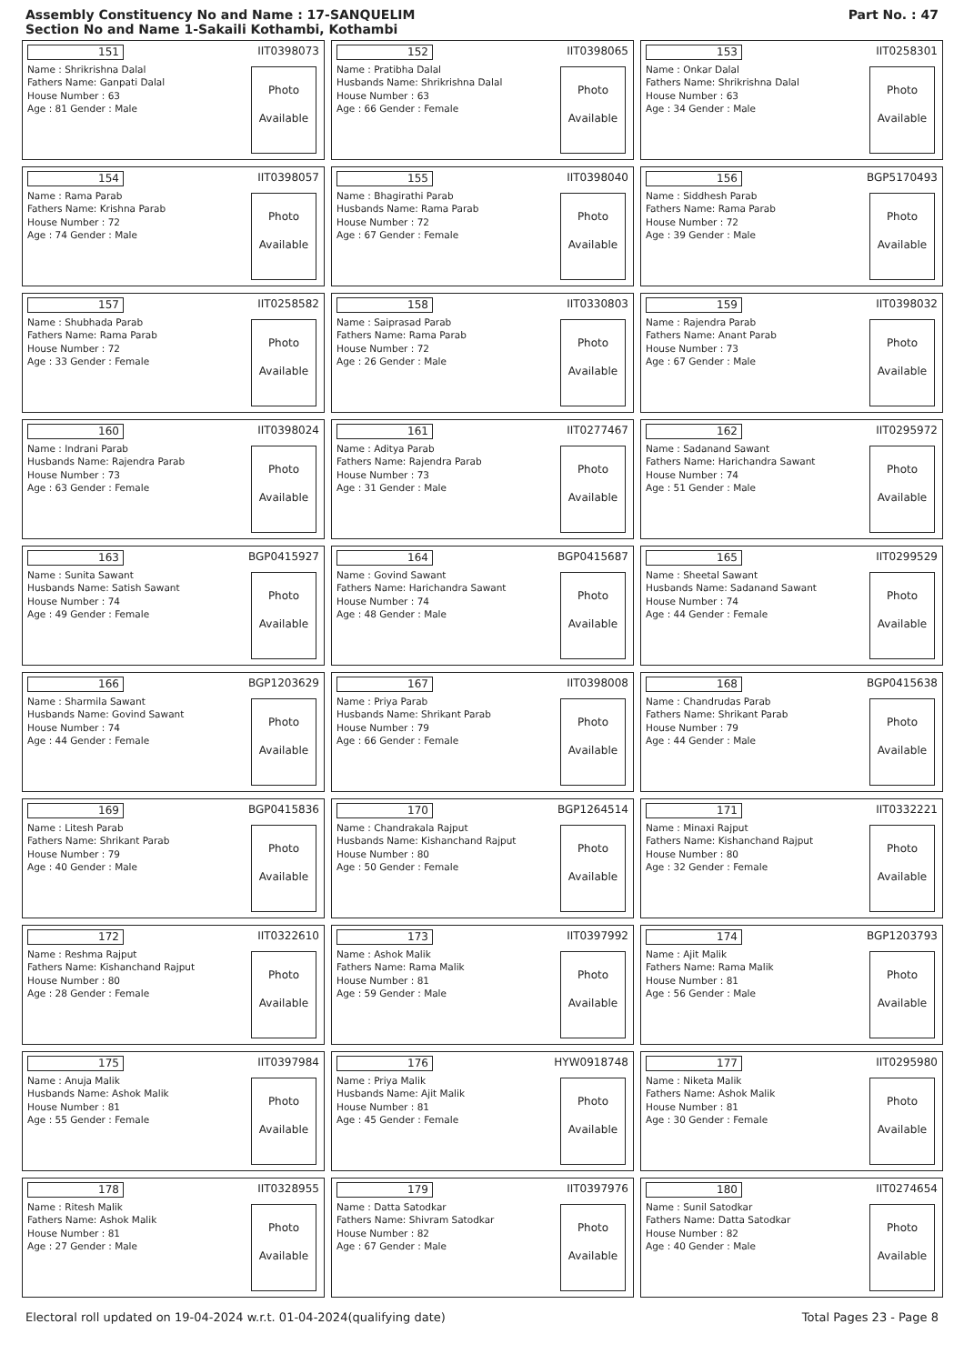Assembly Constituency No and Name : 17-SANQUELIM
Section No and Name 1-Sakaili Kothambi, Kothambi
Part No. : 47
151 IIT0398073
Name : Shrikrishna Dalal
Fathers Name: Ganpati Dalal
House Number : 63
Age : 81 Gender : Male
Photo
Available
152 IIT0398065
Name : Pratibha Dalal
Husbands Name: Shrikrishna Dalal
House Number : 63
Age : 66 Gender : Female
Photo
Available
153 IIT0258301
Name : Onkar Dalal
Fathers Name: Shrikrishna Dalal
House Number : 63
Age : 34 Gender : Male
Photo
Available
154 IIT0398057
Name : Rama Parab
Fathers Name: Krishna Parab
House Number : 72
Age : 74 Gender : Male
Photo
Available
155 IIT0398040
Name : Bhagirathi Parab
Husbands Name: Rama Parab
House Number : 72
Age : 67 Gender : Female
Photo
Available
156 BGP5170493
Name : Siddhesh Parab
Fathers Name: Rama Parab
House Number : 72
Age : 39 Gender : Male
Photo
Available
157 IIT0258582
Name : Shubhada Parab
Fathers Name: Rama Parab
House Number : 72
Age : 33 Gender : Female
Photo
Available
158 IIT0330803
Name : Saiprasad Parab
Fathers Name: Rama Parab
House Number : 72
Age : 26 Gender : Male
Photo
Available
159 IIT0398032
Name : Rajendra Parab
Fathers Name: Anant Parab
House Number : 73
Age : 67 Gender : Male
Photo
Available
160 IIT0398024
Name : Indrani Parab
Husbands Name: Rajendra Parab
House Number : 73
Age : 63 Gender : Female
Photo
Available
161 IIT0277467
Name : Aditya Parab
Fathers Name: Rajendra Parab
House Number : 73
Age : 31 Gender : Male
Photo
Available
162 IIT0295972
Name : Sadanand Sawant
Fathers Name: Harichandra Sawant
House Number : 74
Age : 51 Gender : Male
Photo
Available
163 BGP0415927
Name : Sunita Sawant
Husbands Name: Satish Sawant
House Number : 74
Age : 49 Gender : Female
Photo
Available
164 BGP0415687
Name : Govind Sawant
Fathers Name: Harichandra Sawant
House Number : 74
Age : 48 Gender : Male
Photo
Available
165 IIT0299529
Name : Sheetal Sawant
Husbands Name: Sadanand Sawant
House Number : 74
Age : 44 Gender : Female
Photo
Available
166 BGP1203629
Name : Sharmila Sawant
Husbands Name: Govind Sawant
House Number : 74
Age : 44 Gender : Female
Photo
Available
167 IIT0398008
Name : Priya Parab
Husbands Name: Shrikant Parab
House Number : 79
Age : 66 Gender : Female
Photo
Available
168 BGP0415638
Name : Chandrudas Parab
Fathers Name: Shrikant Parab
House Number : 79
Age : 44 Gender : Male
Photo
Available
169 BGP0415836
Name : Litesh Parab
Fathers Name: Shrikant Parab
House Number : 79
Age : 40 Gender : Male
Photo
Available
170 BGP1264514
Name : Chandrakala Rajput
Husbands Name: Kishanchand Rajput
House Number : 80
Age : 50 Gender : Female
Photo
Available
171 IIT0332221
Name : Minaxi Rajput
Fathers Name: Kishanchand Rajput
House Number : 80
Age : 32 Gender : Female
Photo
Available
172 IIT0322610
Name : Reshma Rajput
Fathers Name: Kishanchand Rajput
House Number : 80
Age : 28 Gender : Female
Photo
Available
173 IIT0397992
Name : Ashok Malik
Fathers Name: Rama Malik
House Number : 81
Age : 59 Gender : Male
Photo
Available
174 BGP1203793
Name : Ajit Malik
Fathers Name: Rama Malik
House Number : 81
Age : 56 Gender : Male
Photo
Available
175 IIT0397984
Name : Anuja Malik
Husbands Name: Ashok Malik
House Number : 81
Age : 55 Gender : Female
Photo
Available
176 HYW0918748
Name : Priya Malik
Husbands Name: Ajit Malik
House Number : 81
Age : 45 Gender : Female
Photo
Available
177 IIT0295980
Name : Niketa Malik
Fathers Name: Ashok Malik
House Number : 81
Age : 30 Gender : Female
Photo
Available
178 IIT0328955
Name : Ritesh Malik
Fathers Name: Ashok Malik
House Number : 81
Age : 27 Gender : Male
Photo
Available
179 IIT0397976
Name : Datta Satodkar
Fathers Name: Shivram Satodkar
House Number : 82
Age : 67 Gender : Male
Photo
Available
180 IIT0274654
Name : Sunil Satodkar
Fathers Name: Datta Satodkar
House Number : 82
Age : 40 Gender : Male
Photo
Available
Electoral roll updated on 19-04-2024 w.r.t. 01-04-2024(qualifying date) Total Pages 23 - Page 8